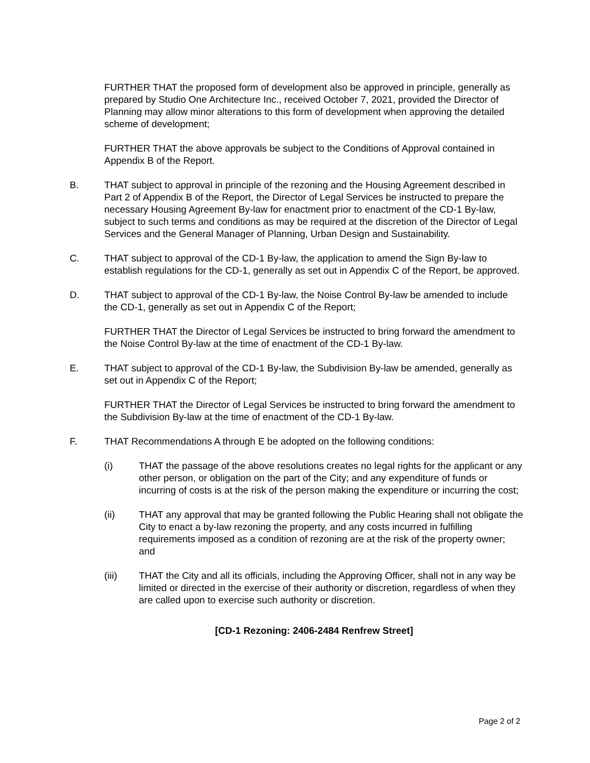FURTHER THAT the proposed form of development also be approved in principle, generally as prepared by Studio One Architecture Inc., received October 7, 2021, provided the Director of Planning may allow minor alterations to this form of development when approving the detailed scheme of development;
FURTHER THAT the above approvals be subject to the Conditions of Approval contained in Appendix B of the Report.
B. THAT subject to approval in principle of the rezoning and the Housing Agreement described in Part 2 of Appendix B of the Report, the Director of Legal Services be instructed to prepare the necessary Housing Agreement By-law for enactment prior to enactment of the CD-1 By-law, subject to such terms and conditions as may be required at the discretion of the Director of Legal Services and the General Manager of Planning, Urban Design and Sustainability.
C. THAT subject to approval of the CD-1 By-law, the application to amend the Sign By-law to establish regulations for the CD-1, generally as set out in Appendix C of the Report, be approved.
D. THAT subject to approval of the CD-1 By-law, the Noise Control By-law be amended to include the CD-1, generally as set out in Appendix C of the Report;
FURTHER THAT the Director of Legal Services be instructed to bring forward the amendment to the Noise Control By-law at the time of enactment of the CD-1 By-law.
E. THAT subject to approval of the CD-1 By-law, the Subdivision By-law be amended, generally as set out in Appendix C of the Report;
FURTHER THAT the Director of Legal Services be instructed to bring forward the amendment to the Subdivision By-law at the time of enactment of the CD-1 By-law.
F. THAT Recommendations A through E be adopted on the following conditions:
(i) THAT the passage of the above resolutions creates no legal rights for the applicant or any other person, or obligation on the part of the City; and any expenditure of funds or incurring of costs is at the risk of the person making the expenditure or incurring the cost;
(ii) THAT any approval that may be granted following the Public Hearing shall not obligate the City to enact a by-law rezoning the property, and any costs incurred in fulfilling requirements imposed as a condition of rezoning are at the risk of the property owner; and
(iii) THAT the City and all its officials, including the Approving Officer, shall not in any way be limited or directed in the exercise of their authority or discretion, regardless of when they are called upon to exercise such authority or discretion.
[CD-1 Rezoning: 2406-2484 Renfrew Street]
Page 2 of 2